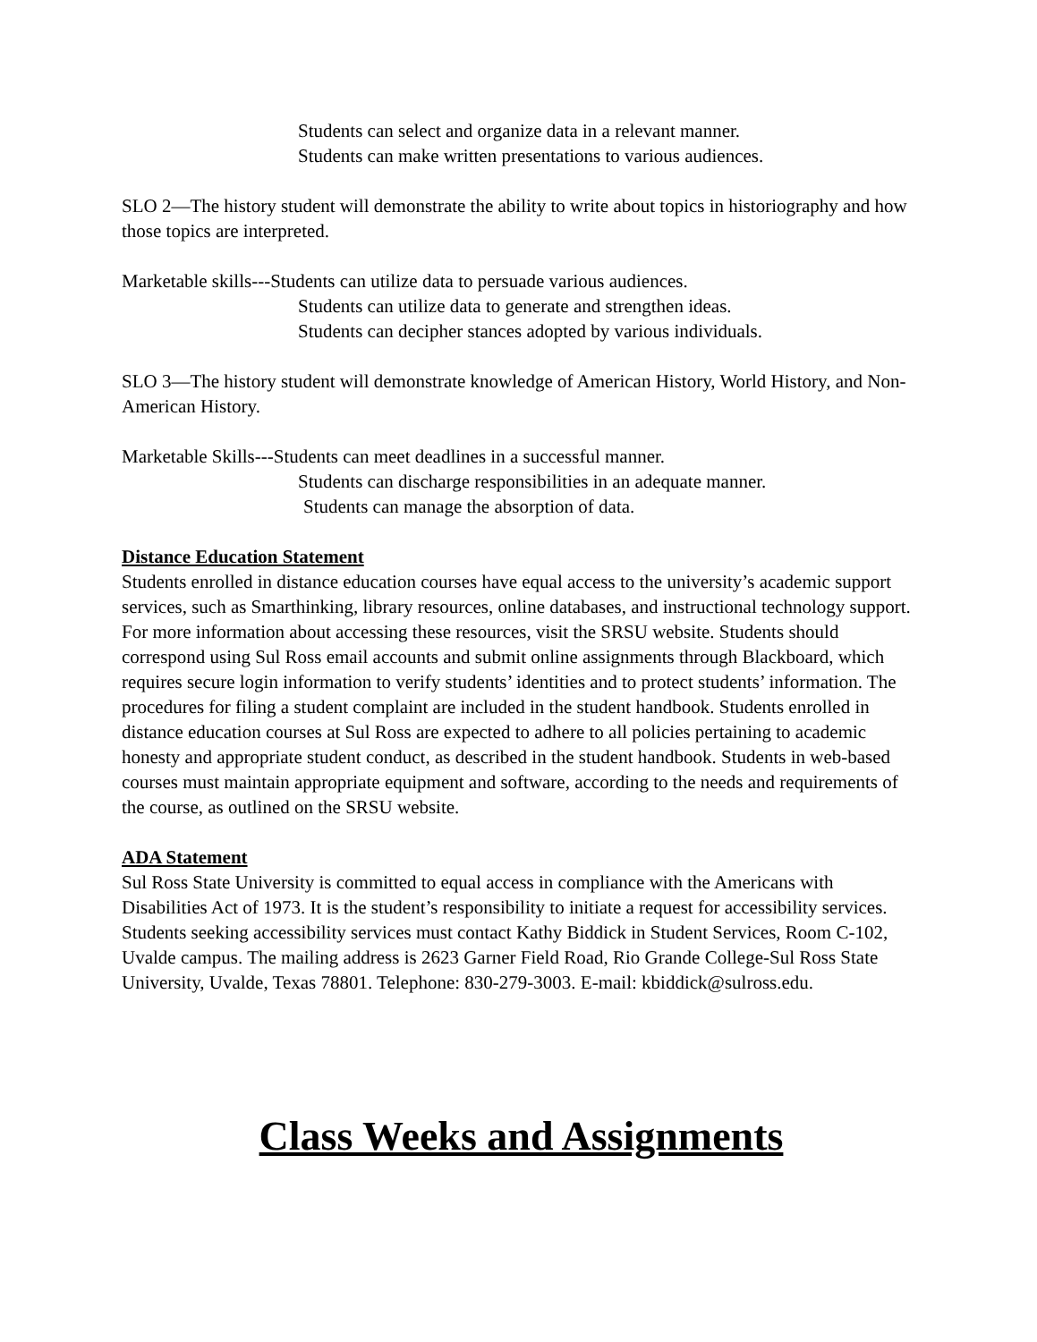Students can select and organize data in a relevant manner.
Students can make written presentations to various audiences.
SLO 2—The history student will demonstrate the ability to write about topics in historiography and how those topics are interpreted.
Marketable skills---Students can utilize data to persuade various audiences.
Students can utilize data to generate and strengthen ideas.
Students can decipher stances adopted by various individuals.
SLO 3—The history student will demonstrate knowledge of American History, World History, and Non-American History.
Marketable Skills---Students can meet deadlines in a successful manner.
Students can discharge responsibilities in an adequate manner.
Students can manage the absorption of data.
Distance Education Statement
Students enrolled in distance education courses have equal access to the university’s academic support services, such as Smarthinking, library resources, online databases, and instructional technology support. For more information about accessing these resources, visit the SRSU website. Students should correspond using Sul Ross email accounts and submit online assignments through Blackboard, which requires secure login information to verify students’ identities and to protect students’ information. The procedures for filing a student complaint are included in the student handbook. Students enrolled in distance education courses at Sul Ross are expected to adhere to all policies pertaining to academic honesty and appropriate student conduct, as described in the student handbook. Students in web-based courses must maintain appropriate equipment and software, according to the needs and requirements of the course, as outlined on the SRSU website.
ADA Statement
Sul Ross State University is committed to equal access in compliance with the Americans with Disabilities Act of 1973. It is the student’s responsibility to initiate a request for accessibility services. Students seeking accessibility services must contact Kathy Biddick in Student Services, Room C-102, Uvalde campus. The mailing address is 2623 Garner Field Road, Rio Grande College-Sul Ross State University, Uvalde, Texas 78801. Telephone: 830-279-3003. E-mail: kbiddick@sulross.edu.
Class Weeks and Assignments